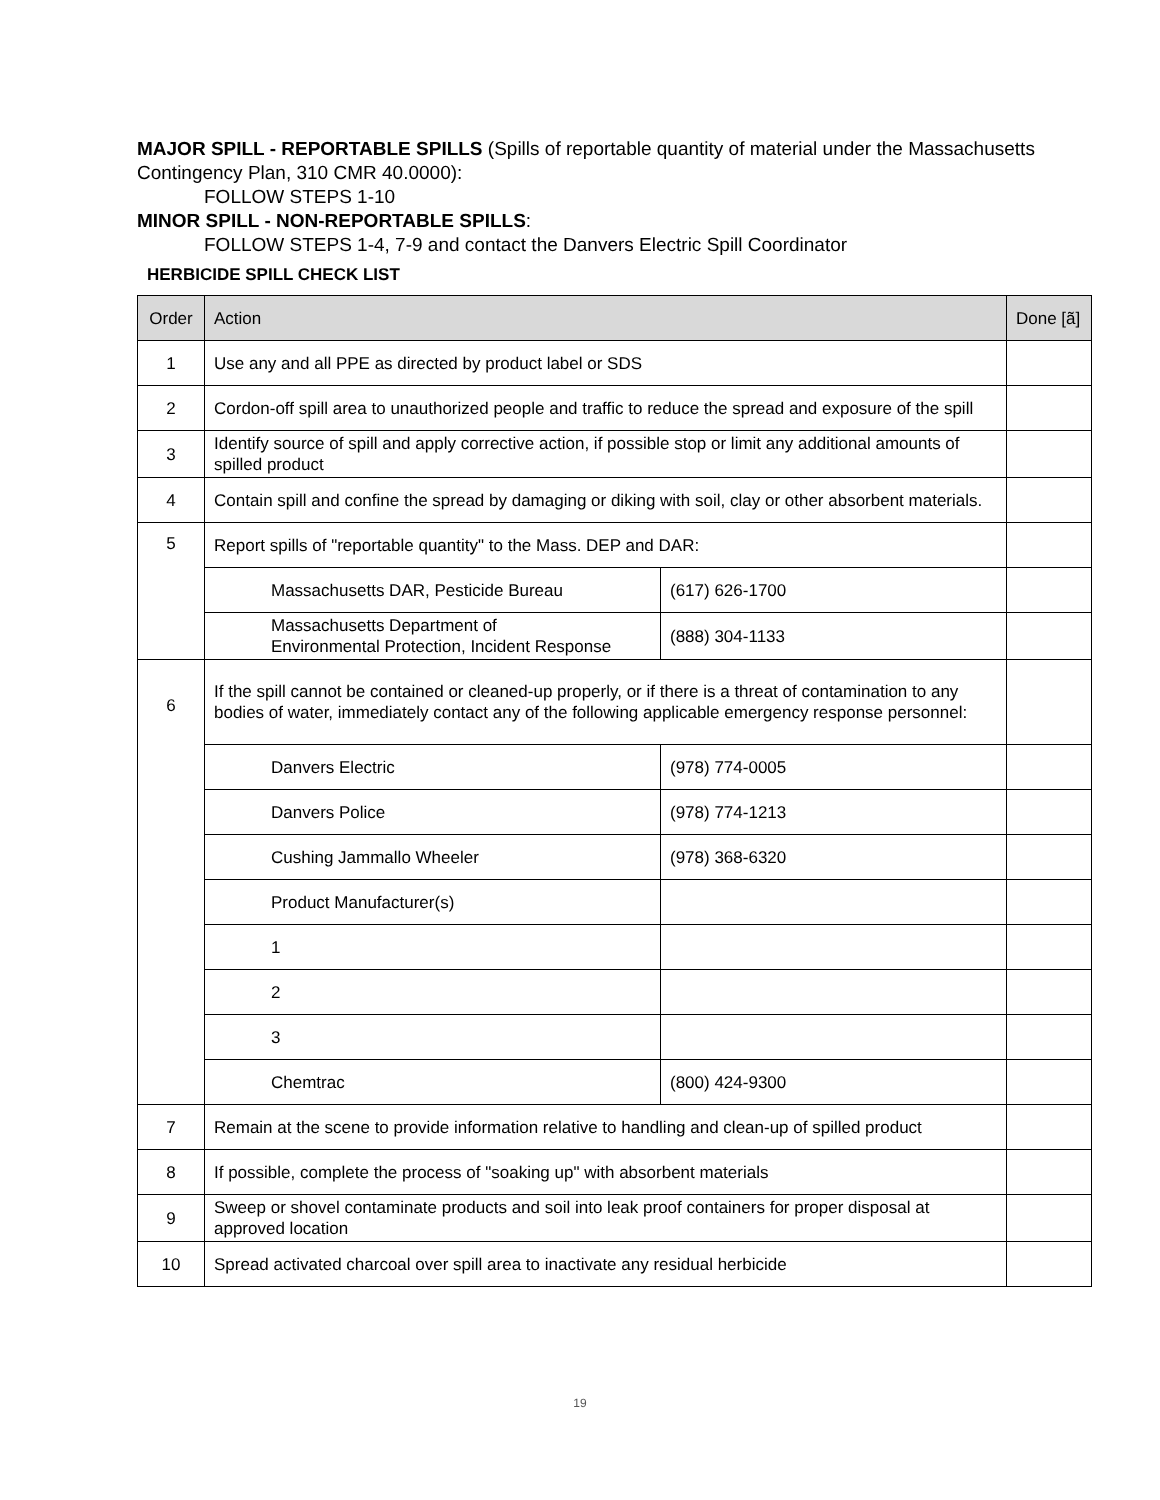MAJOR SPILL - REPORTABLE SPILLS (Spills of reportable quantity of material under the Massachusetts Contingency Plan, 310 CMR 40.0000):
FOLLOW STEPS 1-10
MINOR SPILL - NON-REPORTABLE SPILLS:
FOLLOW STEPS 1-4, 7-9 and contact the Danvers Electric Spill Coordinator
HERBICIDE SPILL CHECK LIST
| Order | Action | | Done [ã] |
| --- | --- | --- | --- |
| 1 | Use any and all PPE as directed by product label or SDS | | |
| 2 | Cordon-off spill area to unauthorized people and traffic to reduce the spread and exposure of the spill | | |
| 3 | Identify source of spill and apply corrective action, if possible stop or limit any additional amounts of spilled product | | |
| 4 | Contain spill and confine the spread by damaging or diking with soil, clay or other absorbent materials. | | |
| 5 | Report spills of "reportable quantity" to the Mass. DEP and DAR: | | |
| | Massachusetts DAR, Pesticide Bureau | (617) 626-1700 | |
| | Massachusetts Department of Environmental Protection, Incident Response | (888) 304-1133 | |
| 6 | If the spill cannot be contained or cleaned-up properly, or if there is a threat of contamination to any bodies of water, immediately contact any of the following applicable emergency response personnel: | | |
| | Danvers Electric | (978) 774-0005 | |
| | Danvers Police | (978) 774-1213 | |
| | Cushing Jammallo Wheeler | (978) 368-6320 | |
| | Product Manufacturer(s) | | |
| | 1 | | |
| | 2 | | |
| | 3 | | |
| | Chemtrac | (800) 424-9300 | |
| 7 | Remain at the scene to provide information relative to handling and clean-up of spilled product | | |
| 8 | If possible, complete the process of "soaking up" with absorbent materials | | |
| 9 | Sweep or shovel contaminate products and soil into leak proof containers for proper disposal at approved location | | |
| 10 | Spread activated charcoal over spill area to inactivate any residual herbicide | | |
19